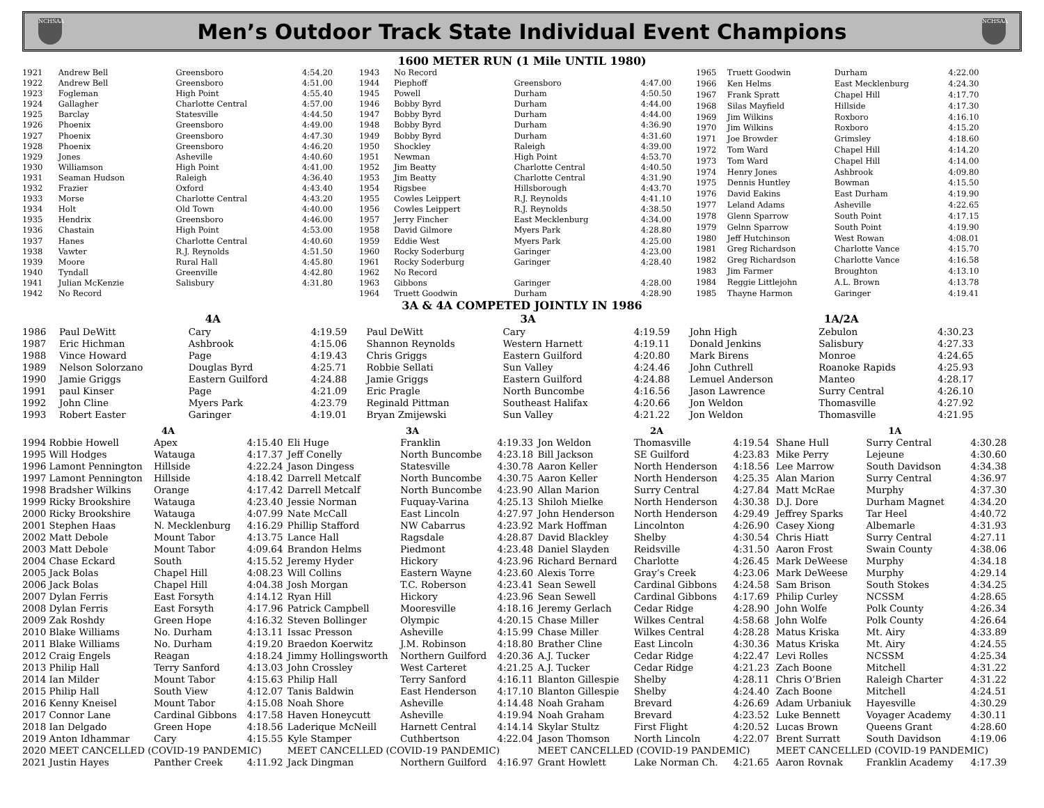NCHSAA
Men’s Outdoor Track State Individual Event Champions
NCHSAA
1600 METER RUN (1 Mile UNTIL 1980)
| 1921 | Andrew Bell | Greensboro | 4:54.20 |
| 1922 | Andrew Bell | Greensboro | 4:51.00 |
| 1923 | Fogleman | High Point | 4:55.40 |
| 1924 | Gallagher | Charlotte Central | 4:57.00 |
| 1925 | Barclay | Statesville | 4:44.50 |
| 1926 | Phoenix | Greensboro | 4:49.00 |
| 1927 | Phoenix | Greensboro | 4:47.30 |
| 1928 | Phoenix | Greensboro | 4:46.20 |
| 1929 | Jones | Asheville | 4:40.60 |
| 1930 | Williamson | High Point | 4:41.00 |
| 1931 | Seaman Hudson | Raleigh | 4:36.40 |
| 1932 | Frazier | Oxford | 4:43.40 |
| 1933 | Morse | Charlotte Central | 4:43.20 |
| 1934 | Holt | Old Town | 4:40.00 |
| 1935 | Hendrix | Greensboro | 4:46.00 |
| 1936 | Chastain | High Point | 4:53.00 |
| 1937 | Hanes | Charlotte Central | 4:40.60 |
| 1938 | Vawter | R.J. Reynolds | 4:51.50 |
| 1939 | Moore | Rural Hall | 4:45.80 |
| 1940 | Tyndall | Greenville | 4:42.80 |
| 1941 | Julian McKenzie | Salisbury | 4:31.80 |
| 1942 | No Record | | |
| 1943 | No Record | | |
| 1944 | Piephoff | Greensboro | 4:47.00 |
| 1945 | Powell | Durham | 4:50.50 |
| 1946 | Bobby Byrd | Durham | 4:44.00 |
| 1947 | Bobby Byrd | Durham | 4:44.00 |
| 1948 | Bobby Byrd | Durham | 4:36.90 |
| 1949 | Bobby Byrd | Durham | 4:31.60 |
| 1950 | Shockley | Raleigh | 4:39.00 |
| 1951 | Newman | High Point | 4:53.70 |
| 1952 | Jim Beatty | Charlotte Central | 4:40.50 |
| 1953 | Jim Beatty | Charlotte Central | 4:31.90 |
| 1954 | Rigsbee | Hillsborough | 4:43.70 |
| 1955 | Cowles Leippert | R.J. Reynolds | 4:41.10 |
| 1956 | Cowles Leippert | R.J. Reynolds | 4:38.50 |
| 1957 | Jerry Fincher | East Mecklenburg | 4:34.00 |
| 1958 | David Gilmore | Myers Park | 4:28.80 |
| 1959 | Eddie West | Myers Park | 4:25.00 |
| 1960 | Rocky Soderburg | Garinger | 4:23.00 |
| 1961 | Rocky Soderburg | Garinger | 4:28.40 |
| 1962 | No Record | | |
| 1963 | Gibbons | Garinger | 4:28.00 |
| 1964 | Truett Goodwin | Durham | 4:28.90 |
| 1965 | Truett Goodwin | Durham | 4:22.00 |
| 1966 | Ken Helms | East Mecklenburg | 4:24.30 |
| 1967 | Frank Spratt | Chapel Hill | 4:17.70 |
| 1968 | Silas Mayfield | Hillside | 4:17.30 |
| 1969 | Jim Wilkins | Roxboro | 4:16.10 |
| 1970 | Jim Wilkins | Roxboro | 4:15.20 |
| 1971 | Joe Browder | Grimsley | 4:18.60 |
| 1972 | Tom Ward | Chapel Hill | 4:14.20 |
| 1973 | Tom Ward | Chapel Hill | 4:14.00 |
| 1974 | Henry Jones | Ashbrook | 4:09.80 |
| 1975 | Dennis Huntley | Bowman | 4:15.50 |
| 1976 | David Eakins | East Durham | 4:19.90 |
| 1977 | Leland Adams | Asheville | 4:22.65 |
| 1978 | Glenn Sparrow | South Point | 4:17.15 |
| 1979 | Gelnn Sparrow | South Point | 4:19.90 |
| 1980 | Jeff Hutchinson | West Rowan | 4:08.01 |
| 1981 | Greg Richardson | Charlotte Vance | 4:15.70 |
| 1982 | Greg Richardson | Charlotte Vance | 4:16.58 |
| 1983 | Jim Farmer | Broughton | 4:13.10 |
| 1984 | Reggie Littlejohn | A.L. Brown | 4:13.78 |
| 1985 | Thayne Harmon | Garinger | 4:19.41 |
3A & 4A COMPETED JOINTLY IN 1986
| | 4A | | | 3A | | | 1A/2A | | |
| --- | --- | --- | --- | --- | --- | --- | --- | --- | --- |
| 1986 | Paul DeWitt | Cary | 4:19.59 | Paul DeWitt | Cary | 4:19.59 | John High | Zebulon | 4:30.23 |
| 1987 | Eric Hichman | Ashbrook | 4:15.06 | Shannon Reynolds | Western Harnett | 4:19.11 | Donald Jenkins | Salisbury | 4:27.33 |
| 1988 | Vince Howard | Page | 4:19.43 | Chris Griggs | Eastern Guilford | 4:20.80 | Mark Birens | Monroe | 4:24.65 |
| 1989 | Nelson Solorzano | Douglas Byrd | 4:25.71 | Robbie Sellati | Sun Valley | 4:24.46 | John Cuthrell | Roanoke Rapids | 4:25.93 |
| 1990 | Jamie Griggs | Eastern Guilford | 4:24.88 | Jamie Griggs | Eastern Guilford | 4:24.88 | Lemuel Anderson | Manteo | 4:28.17 |
| 1991 | paul Kinser | Page | 4:21.09 | Eric Pragle | North Buncombe | 4:16.56 | Jason Lawrence | Surry Central | 4:26.10 |
| 1992 | John Cline | Myers Park | 4:23.79 | Reginald Pittman | Southeast Halifax | 4:20.66 | Jon Weldon | Thomasville | 4:27.92 |
| 1993 | Robert Easter | Garinger | 4:19.01 | Bryan Zmijewski | Sun Valley | 4:21.22 | Jon Weldon | Thomasville | 4:21.95 |
| | 4A | | | 3A | | | 2A | | | 1A | | |
| --- | --- | --- | --- | --- | --- | --- | --- | --- | --- | --- | --- | --- |
| 1994 | Robbie Howell | Apex | 4:15.40 | Eli Huge | Franklin | 4:19.33 | Jon Weldon | Thomasville | 4:19.54 | Shane Hull | Surry Central | 4:30.28 |
| 1995 | Will Hodges | Watauga | 4:17.37 | Jeff Conelly | North Buncombe | 4:23.18 | Bill Jackson | SE Guilford | 4:23.83 | Mike Perry | Lejeune | 4:30.60 |
| 1996 | Lamont Pennington | Hillside | 4:22.24 | Jason Dingess | Statesville | 4:30.78 | Aaron Keller | North Henderson | 4:18.56 | Lee Marrow | South Davidson | 4:34.38 |
| 1997 | Lamont Pennington | Hillside | 4:18.42 | Darrell Metcalf | North Buncombe | 4:30.75 | Aaron Keller | North Henderson | 4:25.35 | Alan Marion | Surry Central | 4:36.97 |
| 1998 | Bradsher Wilkins | Orange | 4:17.42 | Darrell Metcalf | North Buncombe | 4:23.90 | Allan Marion | Surry Central | 4:27.84 | Matt McRae | Murphy | 4:37.30 |
| 1999 | Ricky Brookshire | Watauga | 4:23.40 | Jessie Norman | Fuquay-Varina | 4:25.13 | Shiloh Mielke | North Henderson | 4:30.38 | D.J. Dore | Durham Magnet | 4:34.20 |
| 2000 | Ricky Brookshire | Watauga | 4:07.99 | Nate McCall | East Lincoln | 4:27.97 | John Henderson | North Henderson | 4:29.49 | Jeffrey Sparks | Tar Heel | 4:40.72 |
| 2001 | Stephen Haas | N. Mecklenburg | 4:16.29 | Phillip Stafford | NW Cabarrus | 4:23.92 | Mark Hoffman | Lincolnton | 4:26.90 | Casey Xiong | Albemarle | 4:31.93 |
| 2002 | Matt Debole | Mount Tabor | 4:13.75 | Lance Hall | Ragsdale | 4:28.87 | David Blackley | Shelby | 4:30.54 | Chris Hiatt | Surry Central | 4:27.11 |
| 2003 | Matt Debole | Mount Tabor | 4:09.64 | Brandon Helms | Piedmont | 4:23.48 | Daniel Slayden | Reidsville | 4:31.50 | Aaron Frost | Swain County | 4:38.06 |
| 2004 | Chase Eckard | South | 4:15.52 | Jeremy Hyder | Hickory | 4:23.96 | Richard Bernard | Charlotte | 4:26.45 | Mark DeWeese | Murphy | 4:34.18 |
| 2005 | Jack Bolas | Chapel Hill | 4:08.23 | Will Collins | Eastern Wayne | 4:23.60 | Alexis Torre | Gray’s Creek | 4:23.06 | Mark DeWeese | Murphy | 4:29.14 |
| 2006 | Jack Bolas | Chapel Hill | 4:04.38 | Josh Morgan | T.C. Roberson | 4:23.41 | Sean Sewell | Cardinal Gibbons | 4:24.58 | Sam Brison | South Stokes | 4:34.25 |
| 2007 | Dylan Ferris | East Forsyth | 4:14.12 | Ryan Hill | Hickory | 4:23.96 | Sean Sewell | Cardinal Gibbons | 4:17.69 | Philip Curley | NCSSM | 4:28.65 |
| 2008 | Dylan Ferris | East Forsyth | 4:17.96 | Patrick Campbell | Mooresville | 4:18.16 | Jeremy Gerlach | Cedar Ridge | 4:28.90 | John Wolfe | Polk County | 4:26.34 |
| 2009 | Zak Roshdy | Green Hope | 4:16.32 | Steven Bollinger | Olympic | 4:20.15 | Chase Miller | Wilkes Central | 4:58.68 | John Wolfe | Polk County | 4:26.64 |
| 2010 | Blake Williams | No. Durham | 4:13.11 | Issac Presson | Asheville | 4:15.99 | Chase Miller | Wilkes Central | 4:28.28 | Matus Kriska | Mt. Airy | 4:33.89 |
| 2011 | Blake Williams | No. Durham | 4:19.20 | Braedon Koerwitz | J.M. Robinson | 4:18.80 | Brather Cline | East Lincoln | 4:30.36 | Matus Kriska | Mt. Airy | 4:24.55 |
| 2012 | Craig Engels | Reagan | 4:18.24 | Jimmy Hollingsworth | Northern Guilford | 4:20.36 | A.J. Tucker | Cedar Ridge | 4:22.47 | Levi Rolles | NCSSM | 4:25.34 |
| 2013 | Philip Hall | Terry Sanford | 4:13.03 | John Crossley | West Carteret | 4:21.25 | A.J. Tucker | Cedar Ridge | 4:21.23 | Zach Boone | Mitchell | 4:31.22 |
| 2014 | Ian Milder | Mount Tabor | 4:15.63 | Philip Hall | Terry Sanford | 4:16.11 | Blanton Gillespie | Shelby | 4:28.11 | Chris O’Brien | Raleigh Charter | 4:31.22 |
| 2015 | Philip Hall | South View | 4:12.07 | Tanis Baldwin | East Henderson | 4:17.10 | Blanton Gillespie | Shelby | 4:24.40 | Zach Boone | Mitchell | 4:24.51 |
| 2016 | Kenny Kneisel | Mount Tabor | 4:15.08 | Noah Shore | Asheville | 4:14.48 | Noah Graham | Brevard | 4:26.69 | Adam Urbaniuk | Hayesville | 4:30.29 |
| 2017 | Connor Lane | Cardinal Gibbons | 4:17.58 | Haven Honeycutt | Asheville | 4:19.94 | Noah Graham | Brevard | 4:23.52 | Luke Bennett | Voyager Academy | 4:30.11 |
| 2018 | Ian Delgado | Green Hope | 4:18.56 | Laderique McNeill | Harnett Central | 4:14.14 | Skylar Stultz | First Flight | 4:20.52 | Lucas Brown | Queens Grant | 4:28.60 |
| 2019 | Anton Idhammar | Cary | 4:15.55 | Kyle Stamper | Cuthbertson | 4:22.04 | Jason Thomson | North Lincoln | 4:22.07 | Brent Surratt | South Davidson | 4:19.06 |
| 2020 | MEET CANCELLED (COVID-19 PANDEMIC) | | | MEET CANCELLED (COVID-19 PANDEMIC) | | | MEET CANCELLED (COVID-19 PANDEMIC) | | | MEET CANCELLED (COVID-19 PANDEMIC) | | |
| 2021 | Justin Hayes | Panther Creek | 4:11.92 | Jack Dingman | Northern Guilford | 4:16.97 | Grant Howlett | Lake Norman Ch. | 4:21.65 | Aaron Rovnak | Franklin Academy | 4:17.39 |